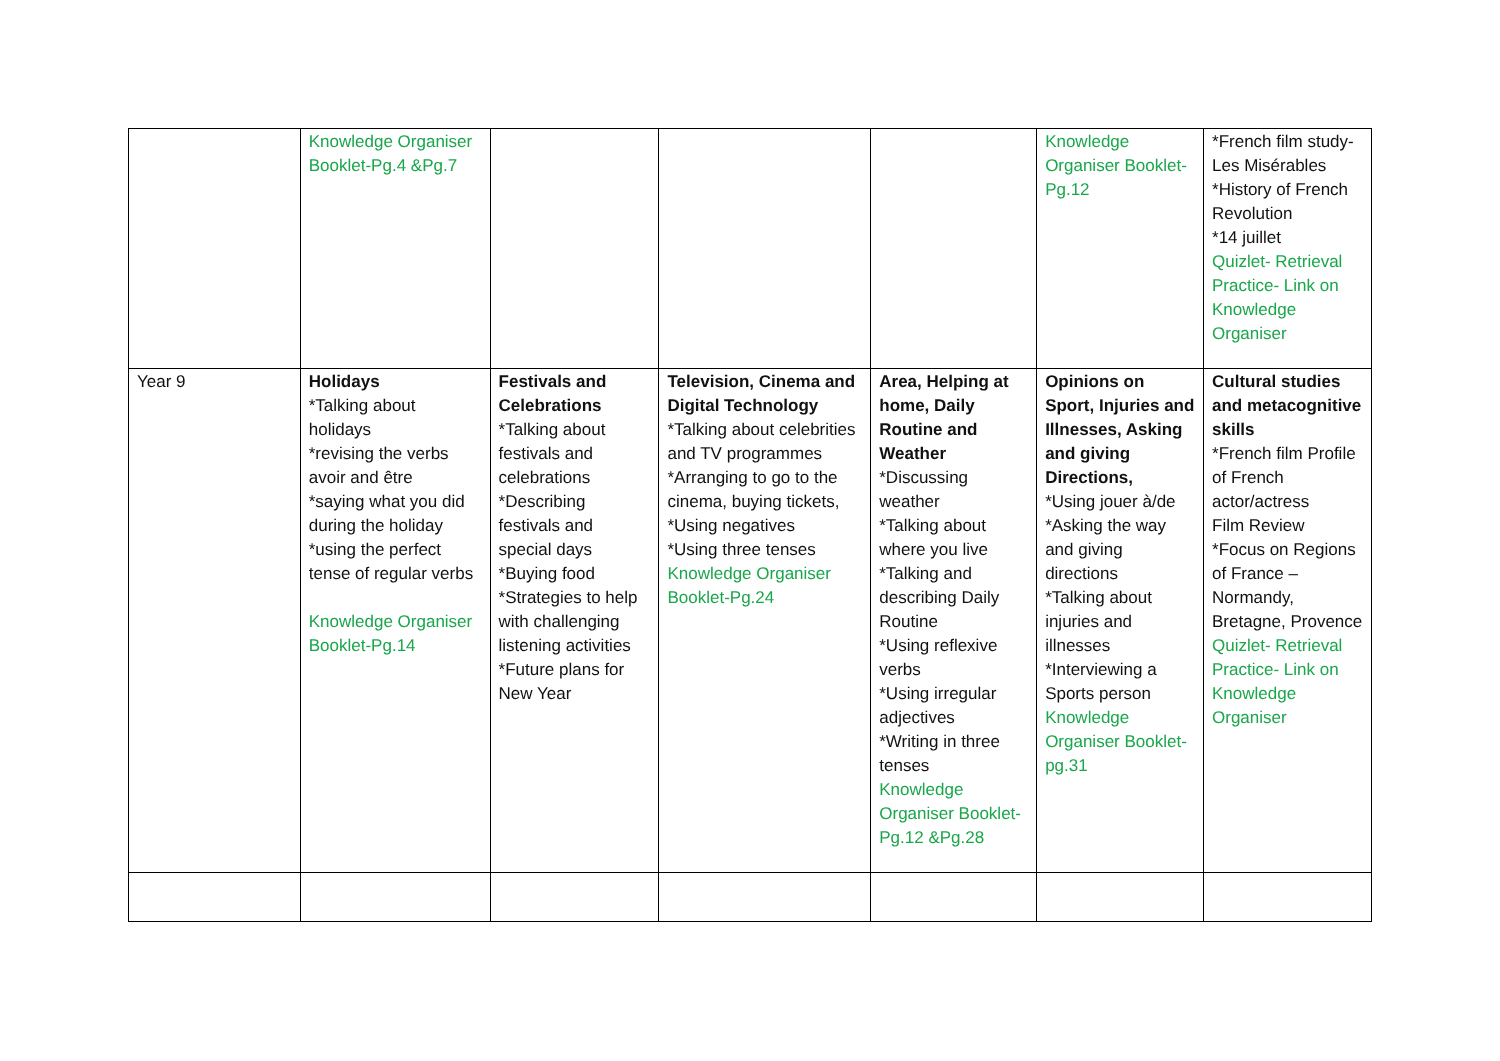| | Knowledge Organiser Booklet-Pg.4 &Pg.7 | | | | Knowledge Organiser Booklet-Pg.12 | *French film study- Les Misérables *History of French Revolution *14 juillet Quizlet- Retrieval Practice- Link on Knowledge Organiser |
| Year 9 | Holidays *Talking about holidays *revising the verbs avoir and être *saying what you did during the holiday *using the perfect tense of regular verbs Knowledge Organiser Booklet-Pg.14 | Festivals and Celebrations *Talking about festivals and celebrations *Describing festivals and special days *Buying food *Strategies to help with challenging listening activities *Future plans for New Year | Television, Cinema and Digital Technology *Talking about celebrities and TV programmes *Arranging to go to the cinema, buying tickets, *Using negatives *Using three tenses Knowledge Organiser Booklet-Pg.24 | Area, Helping at home, Daily Routine and Weather *Discussing weather *Talking about where you live *Talking and describing Daily Routine *Using reflexive verbs *Using irregular adjectives *Writing in three tenses Knowledge Organiser Booklet-Pg.12 &Pg.28 | Opinions on Sport, Injuries and Illnesses, Asking and giving Directions, *Using jouer à/de *Asking the way and giving directions *Talking about injuries and illnesses *Interviewing a Sports person Knowledge Organiser Booklet-pg.31 | Cultural studies and metacognitive skills *French film Profile of French actor/actress Film Review *Focus on Regions of France – Normandy, Bretagne, Provence Quizlet- Retrieval Practice- Link on Knowledge Organiser |